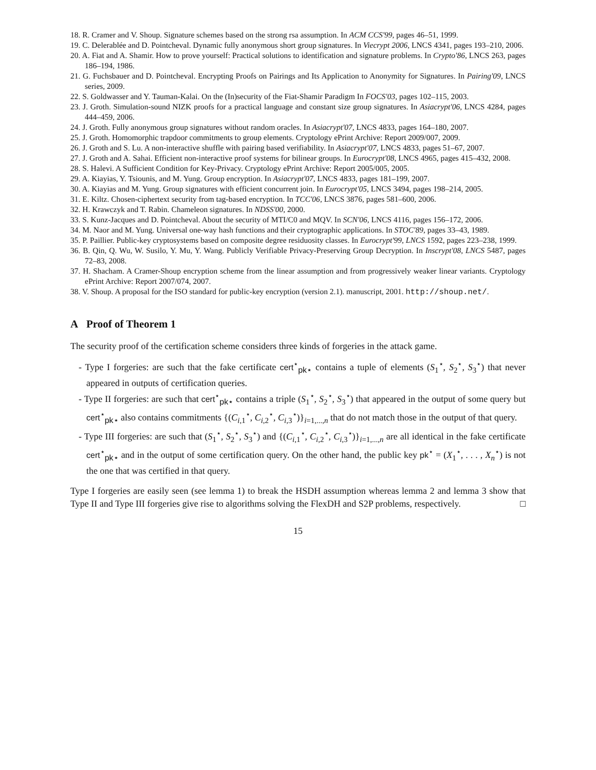18. R. Cramer and V. Shoup. Signature schemes based on the strong rsa assumption. In ACM CCS'99, pages 46–51, 1999.
19. C. Delerablée and D. Pointcheval. Dynamic fully anonymous short group signatures. In Viecrypt 2006, LNCS 4341, pages 193–210, 2006.
20. A. Fiat and A. Shamir. How to prove yourself: Practical solutions to identification and signature problems. In Crypto'86, LNCS 263, pages 186–194, 1986.
21. G. Fuchsbauer and D. Pointcheval. Encrypting Proofs on Pairings and Its Application to Anonymity for Signatures. In Pairing'09, LNCS series, 2009.
22. S. Goldwasser and Y. Tauman-Kalai. On the (In)security of the Fiat-Shamir Paradigm In FOCS'03, pages 102–115, 2003.
23. J. Groth. Simulation-sound NIZK proofs for a practical language and constant size group signatures. In Asiacrypt'06, LNCS 4284, pages 444–459, 2006.
24. J. Groth. Fully anonymous group signatures without random oracles. In Asiacrypt'07, LNCS 4833, pages 164–180, 2007.
25. J. Groth. Homomorphic trapdoor commitments to group elements. Cryptology ePrint Archive: Report 2009/007, 2009.
26. J. Groth and S. Lu. A non-interactive shuffle with pairing based verifiability. In Asiacrypt'07, LNCS 4833, pages 51–67, 2007.
27. J. Groth and A. Sahai. Efficient non-interactive proof systems for bilinear groups. In Eurocrypt'08, LNCS 4965, pages 415–432, 2008.
28. S. Halevi. A Sufficient Condition for Key-Privacy. Cryptology ePrint Archive: Report 2005/005, 2005.
29. A. Kiayias, Y. Tsiounis, and M. Yung. Group encryption. In Asiacrypt'07, LNCS 4833, pages 181–199, 2007.
30. A. Kiayias and M. Yung. Group signatures with efficient concurrent join. In Eurocrypt'05, LNCS 3494, pages 198–214, 2005.
31. E. Kiltz. Chosen-ciphertext security from tag-based encryption. In TCC'06, LNCS 3876, pages 581–600, 2006.
32. H. Krawczyk and T. Rabin. Chameleon signatures. In NDSS'00, 2000.
33. S. Kunz-Jacques and D. Pointcheval. About the security of MTI/C0 and MQV. In SCN'06, LNCS 4116, pages 156–172, 2006.
34. M. Naor and M. Yung. Universal one-way hash functions and their cryptographic applications. In STOC'89, pages 33–43, 1989.
35. P. Paillier. Public-key cryptosystems based on composite degree residuosity classes. In Eurocrypt'99, LNCS 1592, pages 223–238, 1999.
36. B. Qin, Q. Wu, W. Susilo, Y. Mu, Y. Wang. Publicly Verifiable Privacy-Preserving Group Decryption. In Inscrypt'08, LNCS 5487, pages 72–83, 2008.
37. H. Shacham. A Cramer-Shoup encryption scheme from the linear assumption and from progressively weaker linear variants. Cryptology ePrint Archive: Report 2007/074, 2007.
38. V. Shoup. A proposal for the ISO standard for public-key encryption (version 2.1). manuscript, 2001. http://shoup.net/.
A Proof of Theorem 1
The security proof of the certification scheme considers three kinds of forgeries in the attack game.
- Type I forgeries: are such that the fake certificate cert<sup>⋆</sup><sub>pk⋆</sub> contains a tuple of elements (S<sub>1</sub><sup>⋆</sup>, S<sub>2</sub><sup>⋆</sup>, S<sub>3</sub><sup>⋆</sup>) that never appeared in outputs of certification queries.
- Type II forgeries: are such that cert<sup>⋆</sup><sub>pk⋆</sub> contains a triple (S<sub>1</sub><sup>⋆</sup>, S<sub>2</sub><sup>⋆</sup>, S<sub>3</sub><sup>⋆</sup>) that appeared in the output of some query but cert<sup>⋆</sup><sub>pk⋆</sub> also contains commitments {(C<sub>i,1</sub><sup>⋆</sup>, C<sub>i,2</sub><sup>⋆</sup>, C<sub>i,3</sub><sup>⋆</sup>)}<sub>i=1,...,n</sub> that do not match those in the output of that query.
- Type III forgeries: are such that (S<sub>1</sub><sup>⋆</sup>, S<sub>2</sub><sup>⋆</sup>, S<sub>3</sub><sup>⋆</sup>) and {(C<sub>i,1</sub><sup>⋆</sup>, C<sub>i,2</sub><sup>⋆</sup>, C<sub>i,3</sub><sup>⋆</sup>)}<sub>i=1,...,n</sub> are all identical in the fake certificate cert<sup>⋆</sup><sub>pk⋆</sub> and in the output of some certification query. On the other hand, the public key pk<sup>⋆</sup> = (X<sub>1</sub><sup>⋆</sup>, . . . , X<sub>n</sub><sup>⋆</sup>) is not the one that was certified in that query.
Type I forgeries are easily seen (see lemma 1) to break the HSDH assumption whereas lemma 2 and lemma 3 show that Type II and Type III forgeries give rise to algorithms solving the FlexDH and S2P problems, respectively. □
15